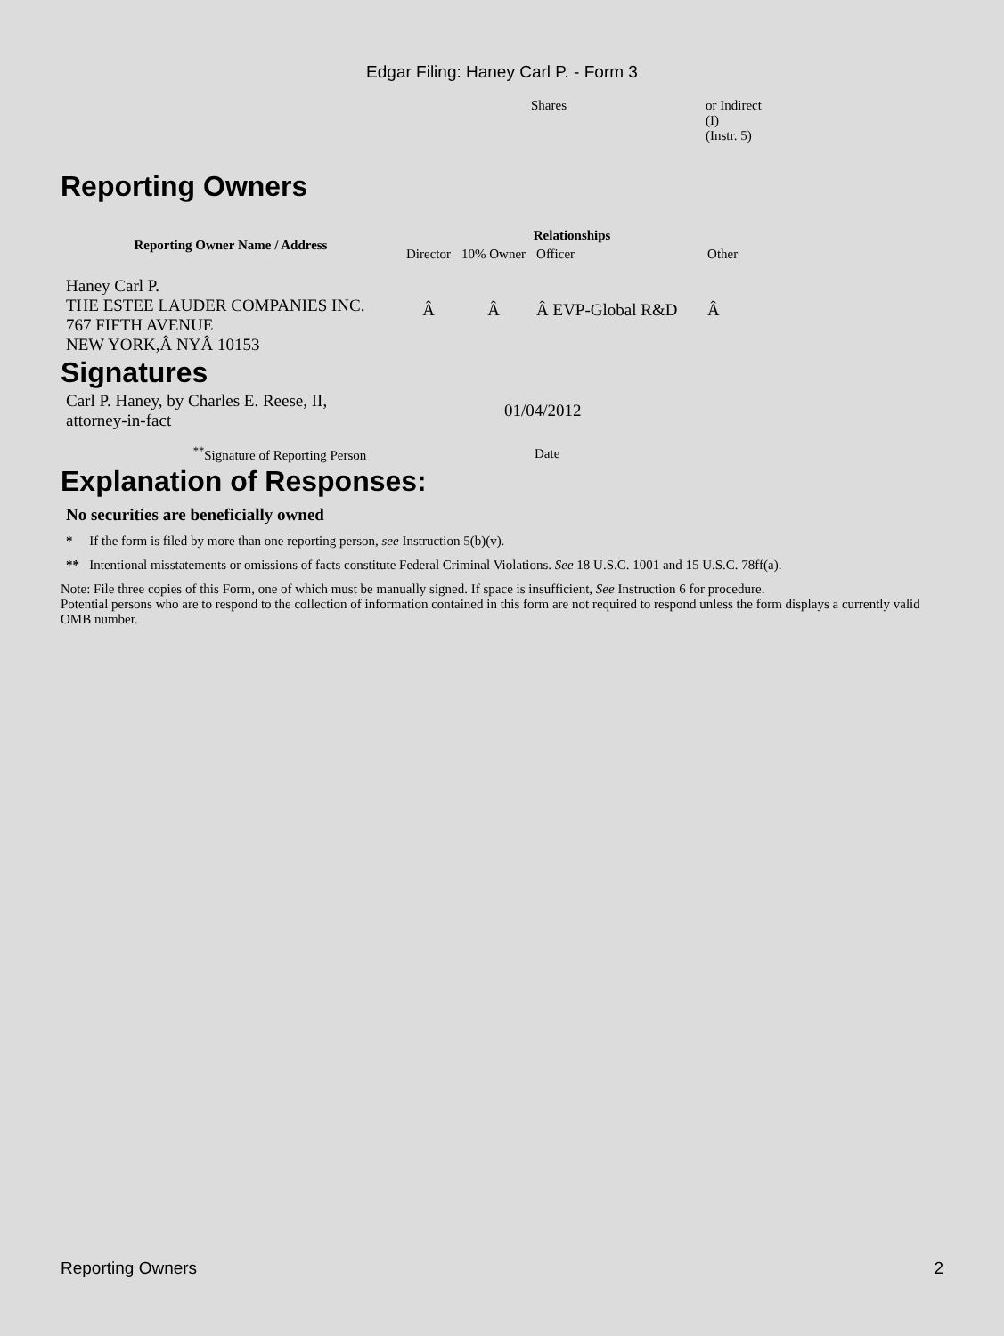Edgar Filing: Haney Carl P. - Form 3
Shares or Indirect
(I)
(Instr. 5)
Reporting Owners
| Reporting Owner Name / Address | Relationships | | | |
| --- | --- | --- | --- | --- |
| | Director | 10% Owner | Officer | Other |
| Haney Carl P. THE ESTEE LAUDER COMPANIES INC. 767 FIFTH AVENUE NEW YORK,Â NYÂ 10153 | Â | Â | Â EVP-Global R&D | Â |
Signatures
| Carl P. Haney, by Charles E. Reese, II, attorney-in-fact | 01/04/2012 |
| <sup>**</sup> Signature of Reporting Person | Date |
Explanation of Responses:
No securities are beneficially owned
* If the form is filed by more than one reporting person, see Instruction 5(b)(v).
** Intentional misstatements or omissions of facts constitute Federal Criminal Violations. See 18 U.S.C. 1001 and 15 U.S.C. 78ff(a).
Note: File three copies of this Form, one of which must be manually signed. If space is insufficient, See Instruction 6 for procedure.
Potential persons who are to respond to the collection of information contained in this form are not required to respond unless the form displays a currently valid OMB number.
Reporting Owners 2